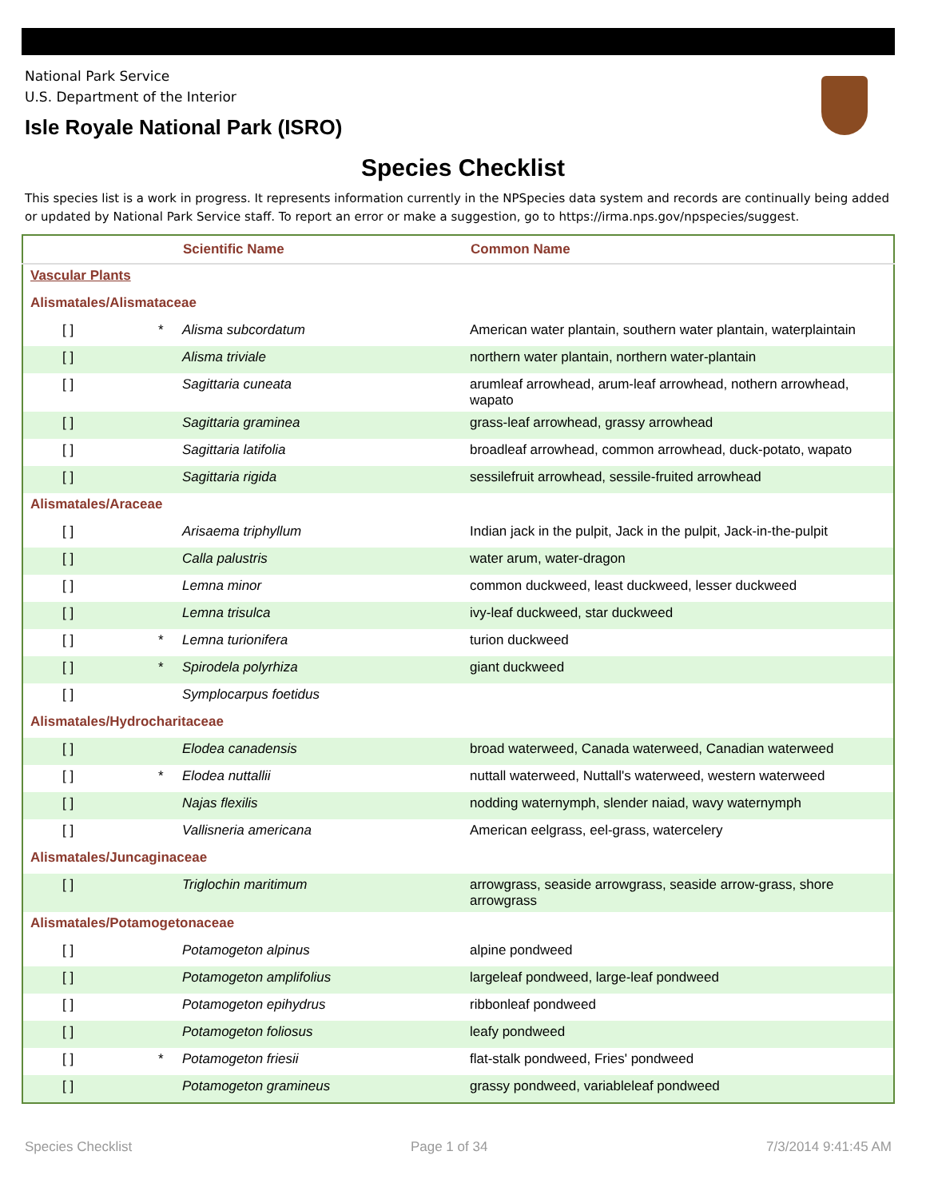National Park Service
U.S. Department of the Interior
Isle Royale National Park (ISRO)
Species Checklist
This species list is a work in progress. It represents information currently in the NPSpecies data system and records are continually being added or updated by National Park Service staff. To report an error or make a suggestion, go to https://irma.nps.gov/npspecies/suggest.
| | | | Scientific Name | Common Name |
| --- | --- | --- | --- | --- |
| Vascular Plants | | | | |
| Alismatales/Alismataceae | | | | |
| | [ ] | * | Alisma subcordatum | American water plantain, southern water plantain, waterplaintain |
| | [ ] | | Alisma triviale | northern water plantain, northern water-plantain |
| | [ ] | | Sagittaria cuneata | arumleaf arrowhead, arum-leaf arrowhead, nothern arrowhead, wapato |
| | [ ] | | Sagittaria graminea | grass-leaf arrowhead, grassy arrowhead |
| | [ ] | | Sagittaria latifolia | broadleaf arrowhead, common arrowhead, duck-potato, wapato |
| | [ ] | | Sagittaria rigida | sessilefruit arrowhead, sessile-fruited arrowhead |
| Alismatales/Araceae | | | | |
| | [ ] | | Arisaema triphyllum | Indian jack in the pulpit, Jack in the pulpit, Jack-in-the-pulpit |
| | [ ] | | Calla palustris | water arum, water-dragon |
| | [ ] | | Lemna minor | common duckweed, least duckweed, lesser duckweed |
| | [ ] | | Lemna trisulca | ivy-leaf duckweed, star duckweed |
| | [ ] | * | Lemna turionifera | turion duckweed |
| | [ ] | * | Spirodela polyrhiza | giant duckweed |
| | [ ] | | Symplocarpus foetidus | |
| Alismatales/Hydrocharitaceae | | | | |
| | [ ] | | Elodea canadensis | broad waterweed, Canada waterweed, Canadian waterweed |
| | [ ] | * | Elodea nuttallii | nuttall waterweed, Nuttall's waterweed, western waterweed |
| | [ ] | | Najas flexilis | nodding waternymph, slender naiad, wavy waternymph |
| | [ ] | | Vallisneria americana | American eelgrass, eel-grass, watercelery |
| Alismatales/Juncaginaceae | | | | |
| | [ ] | | Triglochin maritimum | arrowgrass, seaside arrowgrass, seaside arrow-grass, shore arrowgrass |
| Alismatales/Potamogetonaceae | | | | |
| | [ ] | | Potamogeton alpinus | alpine pondweed |
| | [ ] | | Potamogeton amplifolius | largeleaf pondweed, large-leaf pondweed |
| | [ ] | | Potamogeton epihydrus | ribbonleaf pondweed |
| | [ ] | | Potamogeton foliosus | leafy pondweed |
| | [ ] | * | Potamogeton friesii | flat-stalk pondweed, Fries' pondweed |
| | [ ] | | Potamogeton gramineus | grassy pondweed, variableleaf pondweed |
Species Checklist Page 1 of 34 7/3/2014 9:41:45 AM